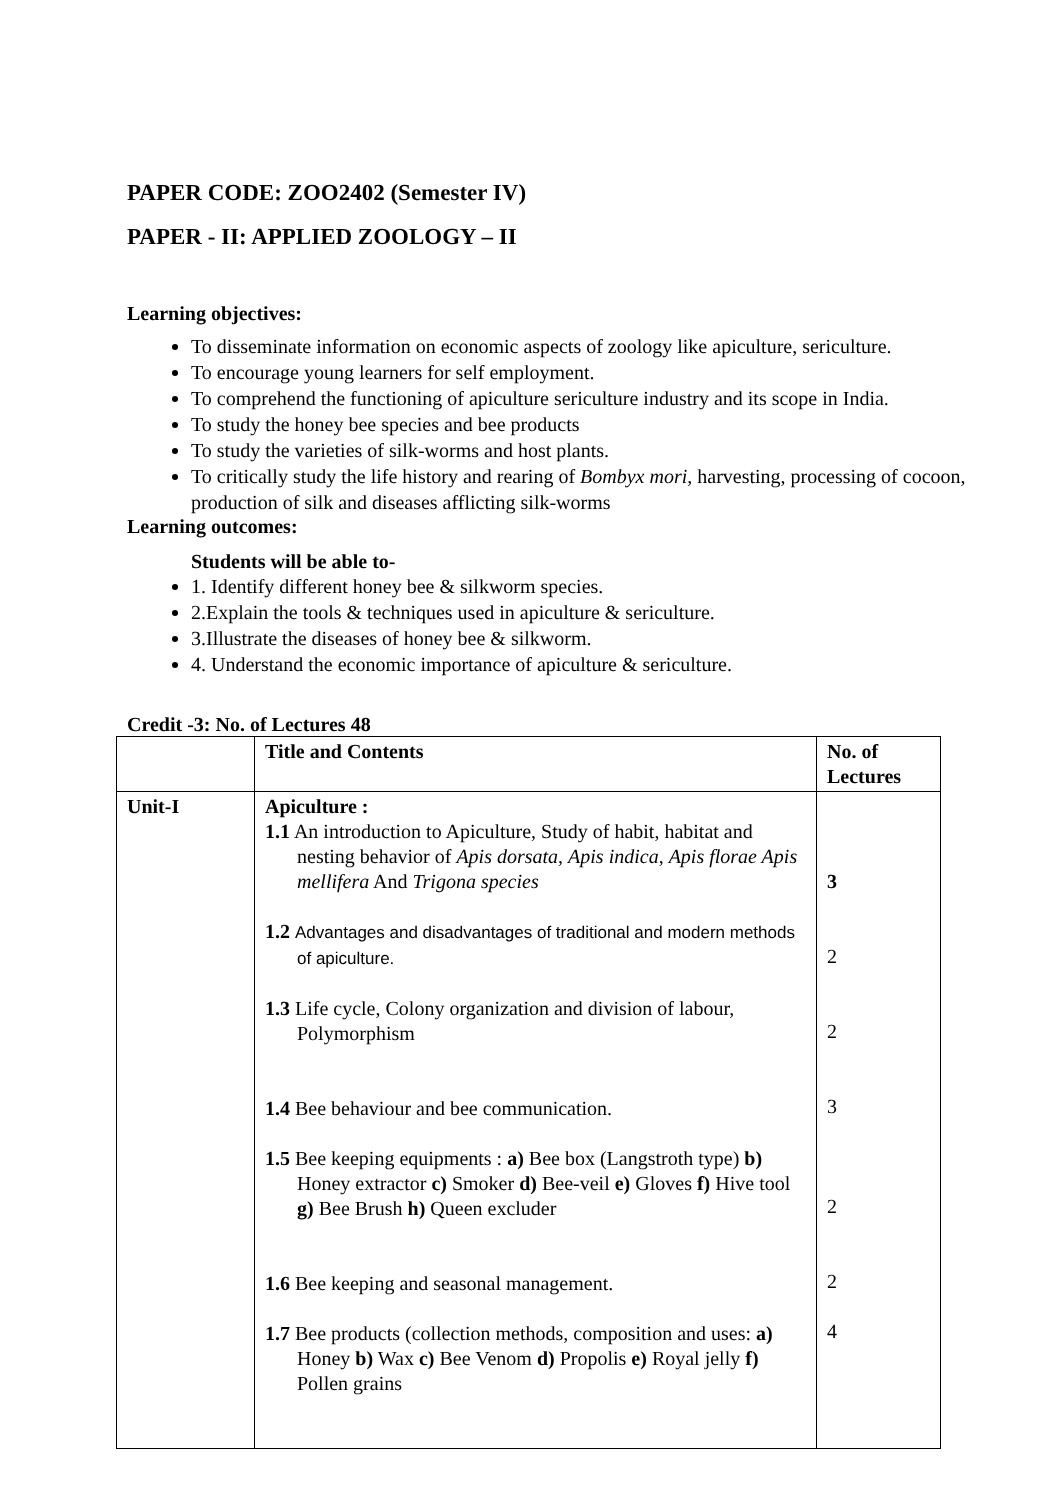PAPER CODE: ZOO2402 (Semester IV)
PAPER - II: APPLIED ZOOLOGY – II
Learning objectives:
To disseminate information on economic aspects of zoology like apiculture, sericulture.
To encourage young learners for self employment.
To comprehend the functioning of apiculture sericulture industry and its scope in India.
To study the honey bee species and bee products
To study the varieties of silk-worms and host plants.
To critically study the life history and rearing of Bombyx mori, harvesting, processing of cocoon, production of silk and diseases afflicting silk-worms
Learning outcomes:
Students will be able to-
1. Identify different honey bee & silkworm species.
2.Explain the tools & techniques used in apiculture & sericulture.
3.Illustrate the diseases of honey bee & silkworm.
4. Understand the economic importance of apiculture & sericulture.
Credit -3: No. of Lectures 48
| | Title and Contents | No. of Lectures |
| Unit-I | Apiculture : 1.1 An introduction to Apiculture, Study of habit, habitat and nesting behavior of Apis dorsata , Apis indica , Apis florae Apis mellifera And Trigona species 1.2 Advantages and disadvantages of traditional and modern methods of apiculture. 1.3 Life cycle, Colony organization and division of labour, Polymorphism 1.4 Bee behaviour and bee communication. 1.5 Bee keeping equipments : a) Bee box (Langstroth type) b) Honey extractor c) Smoker d) Bee-veil e) Gloves f) Hive tool g) Bee Brush h) Queen excluder 1.6 Bee keeping and seasonal management. 1.7 Bee products (collection methods, composition and uses: a) Honey b) Wax c) Bee Venom d) Propolis e) Royal jelly f) Pollen grains | 3 2 2 3 2 2 4 |